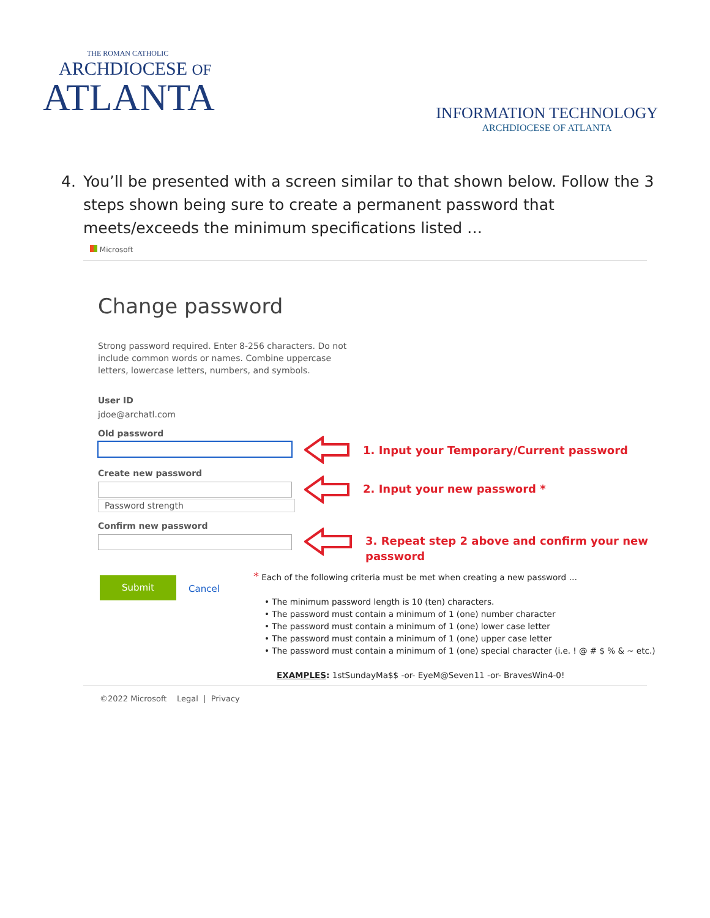THE ROMAN CATHOLIC
ARCHDIOCESE OF
ATLANTA
INFORMATION TECHNOLOGY
ARCHDIOCESE OF ATLANTA
4. You’ll be presented with a screen similar to that shown below. Follow the 3 steps shown being sure to create a permanent password that meets/exceeds the minimum specifications listed …
Microsoft
Change password
Strong password required. Enter 8-256 characters. Do not
include common words or names. Combine uppercase
letters, lowercase letters, numbers, and symbols.
User ID
jdoe@archatl.com
Old password
Create new password
Password strength
Confirm new password
Submit
Cancel
1. Input your Temporary/Current password
2. Input your new password *
3. Repeat step 2 above and confirm your new
password
* Each of the following criteria must be met when creating a new password …
• The minimum password length is 10 (ten) characters.
• The password must contain a minimum of 1 (one) number character
• The password must contain a minimum of 1 (one) lower case letter
• The password must contain a minimum of 1 (one) upper case letter
• The password must contain a minimum of 1 (one) special character (i.e. ! @ # $ % & ~ etc.)
EXAMPLES: 1stSundayMa$$ -or- EyeM@Seven11 -or- BravesWin4-0!
©2022 Microsoft Legal | Privacy